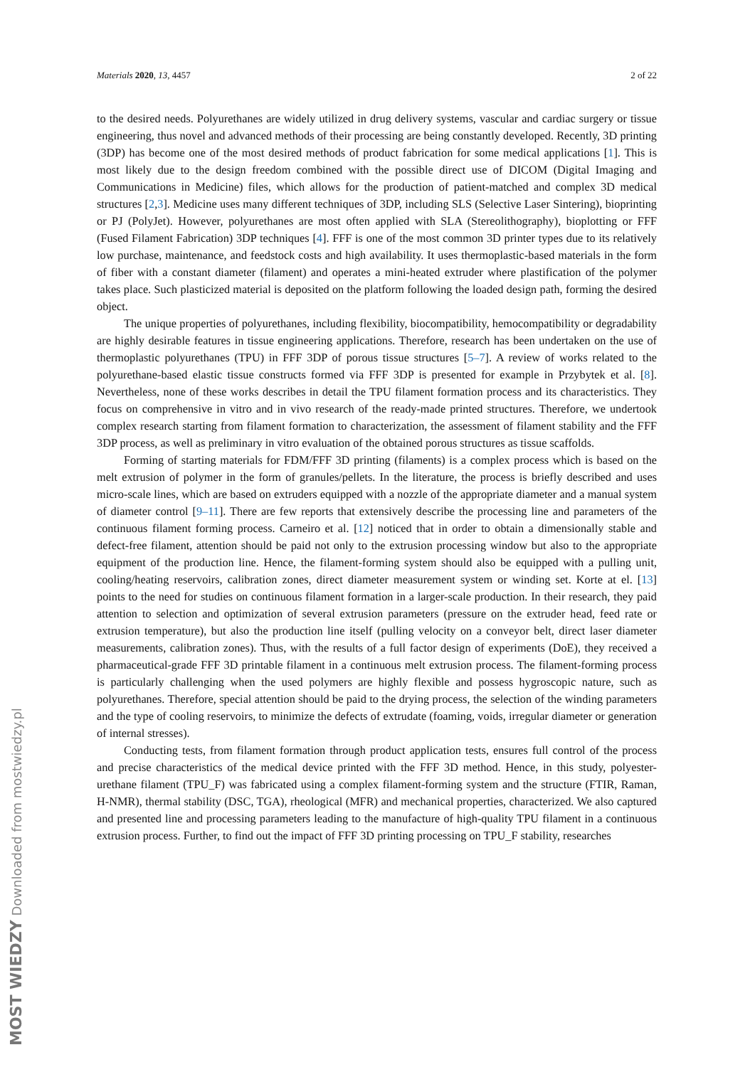Materials 2020, 13, 4457 2 of 22
to the desired needs. Polyurethanes are widely utilized in drug delivery systems, vascular and cardiac surgery or tissue engineering, thus novel and advanced methods of their processing are being constantly developed. Recently, 3D printing (3DP) has become one of the most desired methods of product fabrication for some medical applications [1]. This is most likely due to the design freedom combined with the possible direct use of DICOM (Digital Imaging and Communications in Medicine) files, which allows for the production of patient-matched and complex 3D medical structures [2,3]. Medicine uses many different techniques of 3DP, including SLS (Selective Laser Sintering), bioprinting or PJ (PolyJet). However, polyurethanes are most often applied with SLA (Stereolithography), bioplotting or FFF (Fused Filament Fabrication) 3DP techniques [4]. FFF is one of the most common 3D printer types due to its relatively low purchase, maintenance, and feedstock costs and high availability. It uses thermoplastic-based materials in the form of fiber with a constant diameter (filament) and operates a mini-heated extruder where plastification of the polymer takes place. Such plasticized material is deposited on the platform following the loaded design path, forming the desired object.
The unique properties of polyurethanes, including flexibility, biocompatibility, hemocompatibility or degradability are highly desirable features in tissue engineering applications. Therefore, research has been undertaken on the use of thermoplastic polyurethanes (TPU) in FFF 3DP of porous tissue structures [5–7]. A review of works related to the polyurethane-based elastic tissue constructs formed via FFF 3DP is presented for example in Przybytek et al. [8]. Nevertheless, none of these works describes in detail the TPU filament formation process and its characteristics. They focus on comprehensive in vitro and in vivo research of the ready-made printed structures. Therefore, we undertook complex research starting from filament formation to characterization, the assessment of filament stability and the FFF 3DP process, as well as preliminary in vitro evaluation of the obtained porous structures as tissue scaffolds.
Forming of starting materials for FDM/FFF 3D printing (filaments) is a complex process which is based on the melt extrusion of polymer in the form of granules/pellets. In the literature, the process is briefly described and uses micro-scale lines, which are based on extruders equipped with a nozzle of the appropriate diameter and a manual system of diameter control [9–11]. There are few reports that extensively describe the processing line and parameters of the continuous filament forming process. Carneiro et al. [12] noticed that in order to obtain a dimensionally stable and defect-free filament, attention should be paid not only to the extrusion processing window but also to the appropriate equipment of the production line. Hence, the filament-forming system should also be equipped with a pulling unit, cooling/heating reservoirs, calibration zones, direct diameter measurement system or winding set. Korte at el. [13] points to the need for studies on continuous filament formation in a larger-scale production. In their research, they paid attention to selection and optimization of several extrusion parameters (pressure on the extruder head, feed rate or extrusion temperature), but also the production line itself (pulling velocity on a conveyor belt, direct laser diameter measurements, calibration zones). Thus, with the results of a full factor design of experiments (DoE), they received a pharmaceutical-grade FFF 3D printable filament in a continuous melt extrusion process. The filament-forming process is particularly challenging when the used polymers are highly flexible and possess hygroscopic nature, such as polyurethanes. Therefore, special attention should be paid to the drying process, the selection of the winding parameters and the type of cooling reservoirs, to minimize the defects of extrudate (foaming, voids, irregular diameter or generation of internal stresses).
Conducting tests, from filament formation through product application tests, ensures full control of the process and precise characteristics of the medical device printed with the FFF 3D method. Hence, in this study, polyester-urethane filament (TPU_F) was fabricated using a complex filament-forming system and the structure (FTIR, Raman, H-NMR), thermal stability (DSC, TGA), rheological (MFR) and mechanical properties, characterized. We also captured and presented line and processing parameters leading to the manufacture of high-quality TPU filament in a continuous extrusion process. Further, to find out the impact of FFF 3D printing processing on TPU_F stability, researches
MOST WIEDZY Downloaded from mostwiedzy.pl